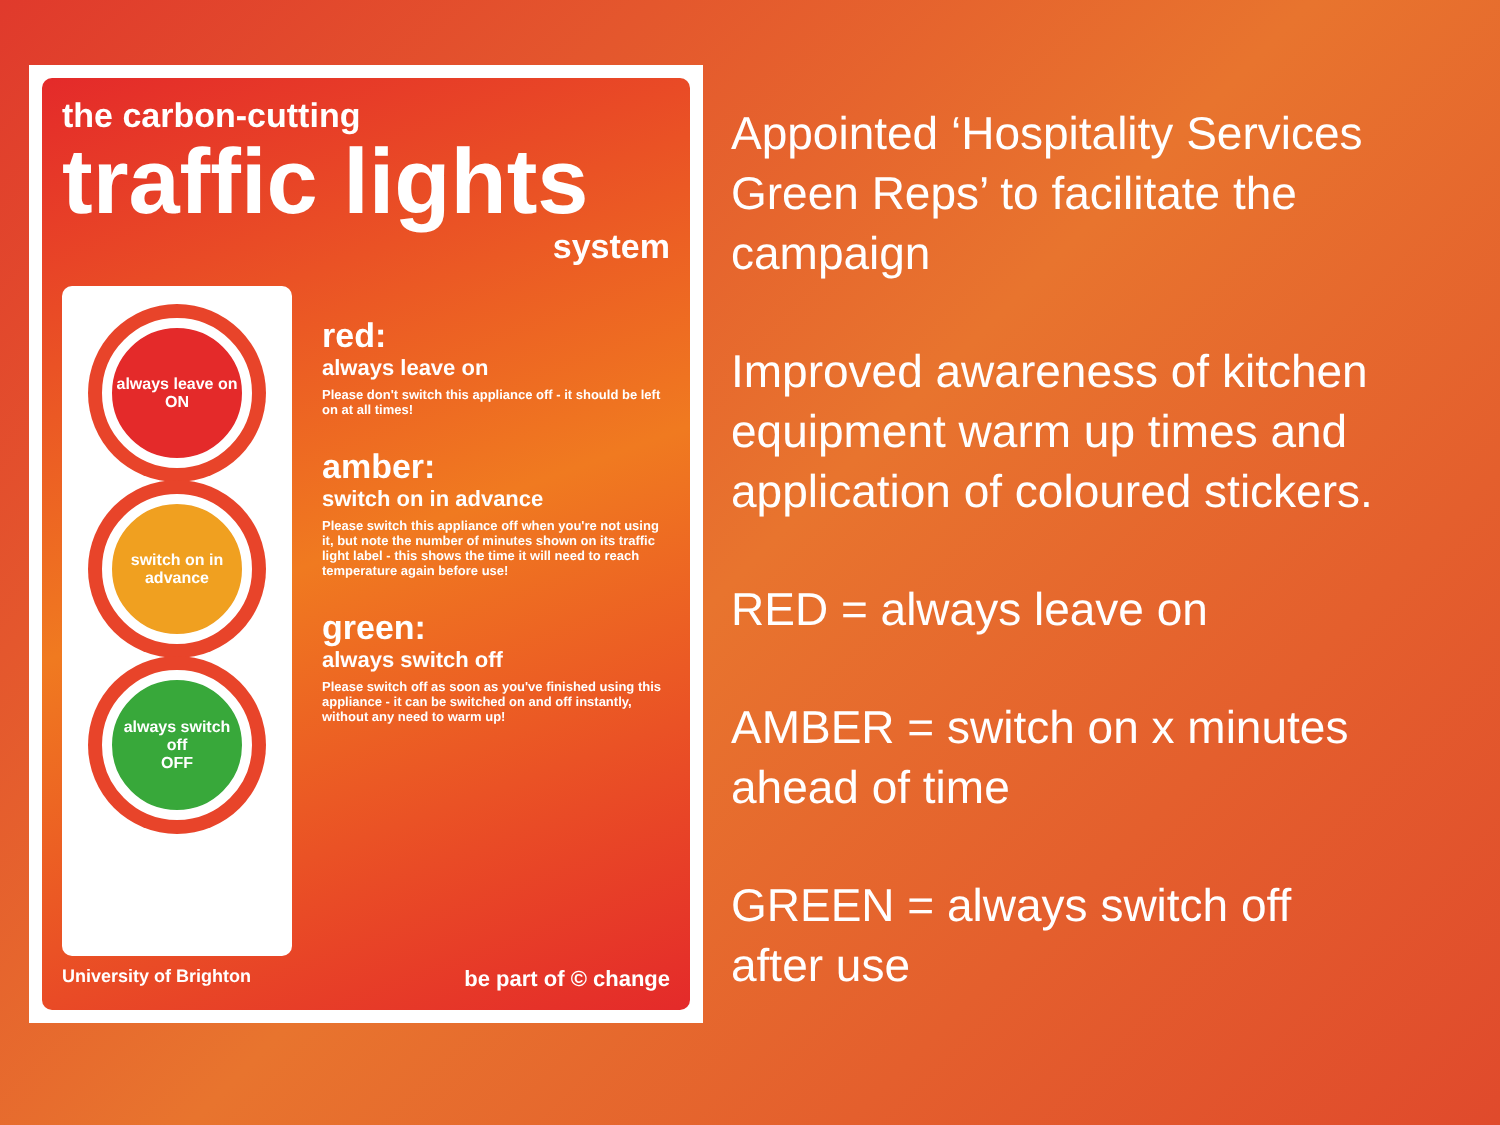the carbon-cutting
traffic lights
system
always leave on
ON
switch on in advance
always switch off
OFF
red:
always leave on
Please don't switch this appliance off - it should be left on at all times!
amber:
switch on in advance
Please switch this appliance off when you're not using it, but note the number of minutes shown on its traffic light label - this shows the time it will need to reach temperature again before use!
green:
always switch off
Please switch off as soon as you've finished using this appliance - it can be switched on and off instantly, without any need to warm up!
University of Brighton be part of © change
Appointed ‘Hospitality Services Green Reps’ to facilitate the campaign
Improved awareness of kitchen equipment warm up times and application of coloured stickers.
RED = always leave on
AMBER = switch on x minutes ahead of time
GREEN = always switch off after use